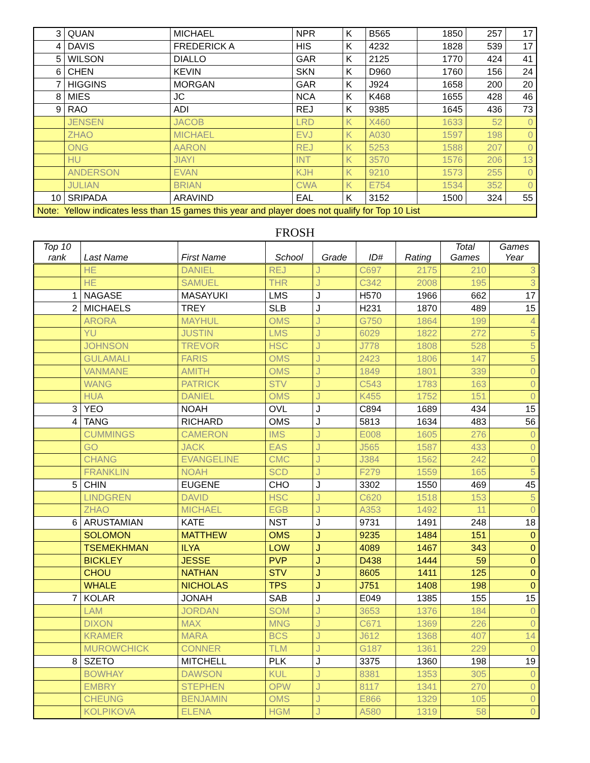| 3 | QUAN | MICHAEL | NPR | K | B565 | 1850 | 257 | 17 |
| 4 | DAVIS | FREDERICK A | HIS | K | 4232 | 1828 | 539 | 17 |
| 5 | WILSON | DIALLO | GAR | K | 2125 | 1770 | 424 | 41 |
| 6 | CHEN | KEVIN | SKN | K | D960 | 1760 | 156 | 24 |
| 7 | HIGGINS | MORGAN | GAR | K | J924 | 1658 | 200 | 20 |
| 8 | MIES | JC | NCA | K | K468 | 1655 | 428 | 46 |
| 9 | RAO | ADI | REJ | K | 9385 | 1645 | 436 | 73 |
| | JENSEN | JACOB | LRD | K | X460 | 1633 | 52 | 0 |
| | ZHAO | MICHAEL | EVJ | K | A030 | 1597 | 198 | 0 |
| | ONG | AARON | REJ | K | 5253 | 1588 | 207 | 0 |
| | HU | JIAYI | INT | K | 3570 | 1576 | 206 | 13 |
| | ANDERSON | EVAN | KJH | K | 9210 | 1573 | 255 | 0 |
| | JULIAN | BRIAN | CWA | K | E754 | 1534 | 352 | 0 |
| 10 | SRIPADA | ARAVIND | EAL | K | 3152 | 1500 | 324 | 55 |
| Note: Yellow indicates less than 15 games this year and player does not qualify for Top 10 List | | | | | | | | |
FROSH
| Top 10 rank | Last Name | First Name | School | Grade | ID# | Rating | Total Games | Games Year |
| --- | --- | --- | --- | --- | --- | --- | --- | --- |
| | HE | DANIEL | REJ | J | C697 | 2175 | 210 | 3 |
| | HE | SAMUEL | THR | J | C342 | 2008 | 195 | 3 |
| 1 | NAGASE | MASAYUKI | LMS | J | H570 | 1966 | 662 | 17 |
| 2 | MICHAELS | TREY | SLB | J | H231 | 1870 | 489 | 15 |
| | ARORA | MAYHUL | OMS | J | G750 | 1864 | 199 | 4 |
| | YU | JUSTIN | LMS | J | 6029 | 1822 | 272 | 5 |
| | JOHNSON | TREVOR | HSC | J | J778 | 1808 | 528 | 5 |
| | GULAMALI | FARIS | OMS | J | 2423 | 1806 | 147 | 5 |
| | VANMANE | AMITH | OMS | J | 1849 | 1801 | 339 | 0 |
| | WANG | PATRICK | STV | J | C543 | 1783 | 163 | 0 |
| | HUA | DANIEL | OMS | J | K455 | 1752 | 151 | 0 |
| 3 | YEO | NOAH | OVL | J | C894 | 1689 | 434 | 15 |
| 4 | TANG | RICHARD | OMS | J | 5813 | 1634 | 483 | 56 |
| | CUMMINGS | CAMERON | IMS | J | E008 | 1605 | 276 | 0 |
| | GO | JACK | EAS | J | J565 | 1587 | 433 | 0 |
| | CHANG | EVANGELINE | CMC | J | J384 | 1562 | 242 | 0 |
| | FRANKLIN | NOAH | SCD | J | F279 | 1559 | 165 | 5 |
| 5 | CHIN | EUGENE | CHO | J | 3302 | 1550 | 469 | 45 |
| | LINDGREN | DAVID | HSC | J | C620 | 1518 | 153 | 5 |
| | ZHAO | MICHAEL | EGB | J | A353 | 1492 | 11 | 0 |
| 6 | ARUSTAMIAN | KATE | NST | J | 9731 | 1491 | 248 | 18 |
| | SOLOMON | MATTHEW | OMS | J | 9235 | 1484 | 151 | 0 |
| | TSEMEKHMAN | ILYA | LOW | J | 4089 | 1467 | 343 | 0 |
| | BICKLEY | JESSE | PVP | J | D438 | 1444 | 59 | 0 |
| | CHOU | NATHAN | STV | J | 8605 | 1411 | 125 | 0 |
| | WHALE | NICHOLAS | TPS | J | J751 | 1408 | 198 | 0 |
| 7 | KOLAR | JONAH | SAB | J | E049 | 1385 | 155 | 15 |
| | LAM | JORDAN | SOM | J | 3653 | 1376 | 184 | 0 |
| | DIXON | MAX | MNG | J | C671 | 1369 | 226 | 0 |
| | KRAMER | MARA | BCS | J | J612 | 1368 | 407 | 14 |
| | MUROWCHICK | CONNER | TLM | J | G187 | 1361 | 229 | 0 |
| 8 | SZETO | MITCHELL | PLK | J | 3375 | 1360 | 198 | 19 |
| | BOWHAY | DAWSON | KUL | J | 8381 | 1353 | 305 | 0 |
| | EMBRY | STEPHEN | OPW | J | 8117 | 1341 | 270 | 0 |
| | CHEUNG | BENJAMIN | OMS | J | E866 | 1329 | 105 | 0 |
| | KOLPIKOVA | ELENA | HGM | J | A580 | 1319 | 58 | 0 |